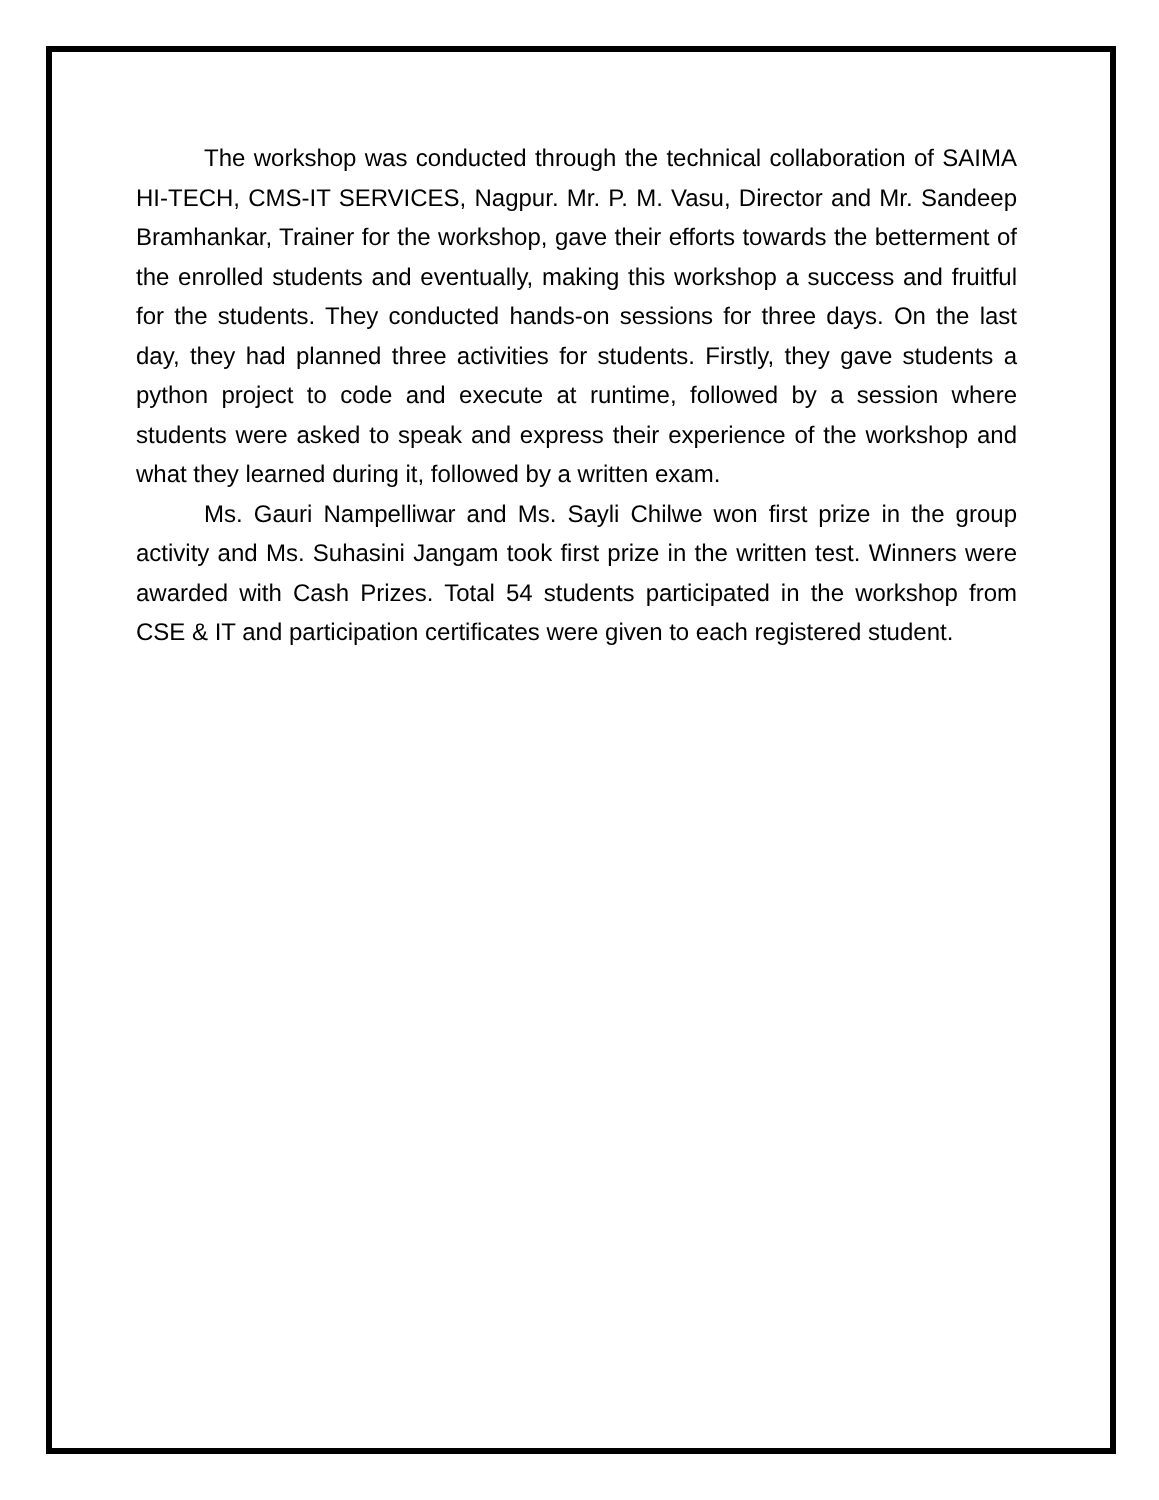The workshop was conducted through the technical collaboration of SAIMA HI-TECH, CMS-IT SERVICES, Nagpur. Mr. P. M. Vasu, Director and Mr. Sandeep Bramhankar, Trainer for the workshop, gave their efforts towards the betterment of the enrolled students and eventually, making this workshop a success and fruitful for the students. They conducted hands-on sessions for three days. On the last day, they had planned three activities for students. Firstly, they gave students a python project to code and execute at runtime, followed by a session where students were asked to speak and express their experience of the workshop and what they learned during it, followed by a written exam.
Ms. Gauri Nampelliwar and Ms. Sayli Chilwe won first prize in the group activity and Ms. Suhasini Jangam took first prize in the written test. Winners were awarded with Cash Prizes. Total 54 students participated in the workshop from CSE & IT and participation certificates were given to each registered student.